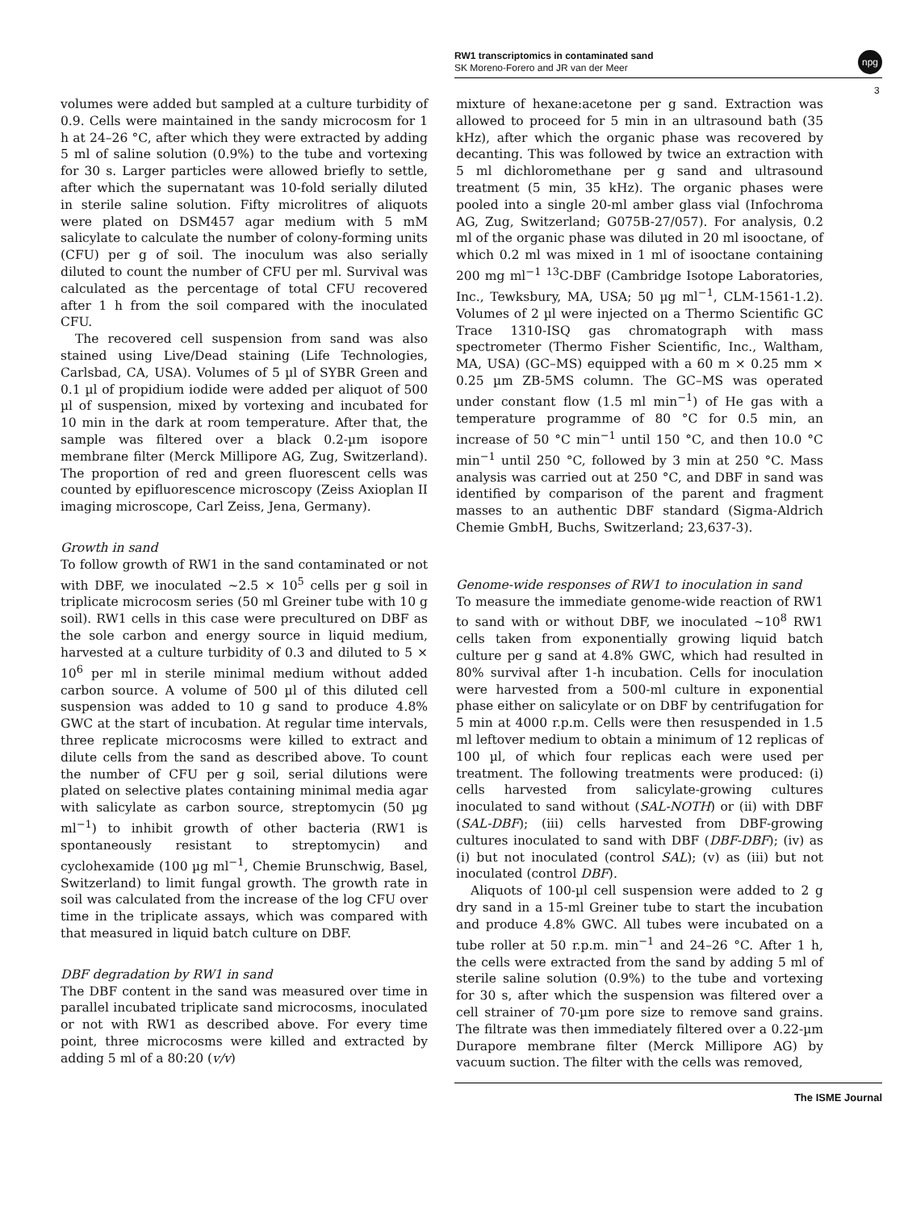RW1 transcriptomics in contaminated sand
SK Moreno-Forero and JR van der Meer
npg
3
volumes were added but sampled at a culture turbidity of 0.9. Cells were maintained in the sandy microcosm for 1 h at 24–26 °C, after which they were extracted by adding 5 ml of saline solution (0.9%) to the tube and vortexing for 30 s. Larger particles were allowed briefly to settle, after which the supernatant was 10-fold serially diluted in sterile saline solution. Fifty microlitres of aliquots were plated on DSM457 agar medium with 5 mM salicylate to calculate the number of colony-forming units (CFU) per g of soil. The inoculum was also serially diluted to count the number of CFU per ml. Survival was calculated as the percentage of total CFU recovered after 1 h from the soil compared with the inoculated CFU.
The recovered cell suspension from sand was also stained using Live/Dead staining (Life Technologies, Carlsbad, CA, USA). Volumes of 5 µl of SYBR Green and 0.1 µl of propidium iodide were added per aliquot of 500 µl of suspension, mixed by vortexing and incubated for 10 min in the dark at room temperature. After that, the sample was filtered over a black 0.2-µm isopore membrane filter (Merck Millipore AG, Zug, Switzerland). The proportion of red and green fluorescent cells was counted by epifluorescence microscopy (Zeiss Axioplan II imaging microscope, Carl Zeiss, Jena, Germany).
Growth in sand
To follow growth of RW1 in the sand contaminated or not with DBF, we inoculated ~2.5 × 10<sup>5</sup> cells per g soil in triplicate microcosm series (50 ml Greiner tube with 10 g soil). RW1 cells in this case were precultured on DBF as the sole carbon and energy source in liquid medium, harvested at a culture turbidity of 0.3 and diluted to 5 × 10<sup>6</sup> per ml in sterile minimal medium without added carbon source. A volume of 500 µl of this diluted cell suspension was added to 10 g sand to produce 4.8% GWC at the start of incubation. At regular time intervals, three replicate microcosms were killed to extract and dilute cells from the sand as described above. To count the number of CFU per g soil, serial dilutions were plated on selective plates containing minimal media agar with salicylate as carbon source, streptomycin (50 µg ml<sup>−1</sup>) to inhibit growth of other bacteria (RW1 is spontaneously resistant to streptomycin) and cyclohexamide (100 µg ml<sup>−1</sup>, Chemie Brunschwig, Basel, Switzerland) to limit fungal growth. The growth rate in soil was calculated from the increase of the log CFU over time in the triplicate assays, which was compared with that measured in liquid batch culture on DBF.
DBF degradation by RW1 in sand
The DBF content in the sand was measured over time in parallel incubated triplicate sand microcosms, inoculated or not with RW1 as described above. For every time point, three microcosms were killed and extracted by adding 5 ml of a 80:20 (v/v)
mixture of hexane:acetone per g sand. Extraction was allowed to proceed for 5 min in an ultrasound bath (35 kHz), after which the organic phase was recovered by decanting. This was followed by twice an extraction with 5 ml dichloromethane per g sand and ultrasound treatment (5 min, 35 kHz). The organic phases were pooled into a single 20-ml amber glass vial (Infochroma AG, Zug, Switzerland; G075B-27/057). For analysis, 0.2 ml of the organic phase was diluted in 20 ml isooctane, of which 0.2 ml was mixed in 1 ml of isooctane containing 200 mg ml<sup>−1</sup> <sup>13</sup>C-DBF (Cambridge Isotope Laboratories, Inc., Tewksbury, MA, USA; 50 µg ml<sup>−1</sup>, CLM-1561-1.2). Volumes of 2 µl were injected on a Thermo Scientific GC Trace 1310-ISQ gas chromatograph with mass spectrometer (Thermo Fisher Scientific, Inc., Waltham, MA, USA) (GC–MS) equipped with a 60 m × 0.25 mm × 0.25 µm ZB-5MS column. The GC–MS was operated under constant flow (1.5 ml min<sup>−1</sup>) of He gas with a temperature programme of 80 °C for 0.5 min, an increase of 50 °C min<sup>−1</sup> until 150 °C, and then 10.0 °C min<sup>−1</sup> until 250 °C, followed by 3 min at 250 °C. Mass analysis was carried out at 250 °C, and DBF in sand was identified by comparison of the parent and fragment masses to an authentic DBF standard (Sigma-Aldrich Chemie GmbH, Buchs, Switzerland; 23,637-3).
Genome-wide responses of RW1 to inoculation in sand
To measure the immediate genome-wide reaction of RW1 to sand with or without DBF, we inoculated ~10<sup>8</sup> RW1 cells taken from exponentially growing liquid batch culture per g sand at 4.8% GWC, which had resulted in 80% survival after 1-h incubation. Cells for inoculation were harvested from a 500-ml culture in exponential phase either on salicylate or on DBF by centrifugation for 5 min at 4000 r.p.m. Cells were then resuspended in 1.5 ml leftover medium to obtain a minimum of 12 replicas of 100 µl, of which four replicas each were used per treatment. The following treatments were produced: (i) cells harvested from salicylate-growing cultures inoculated to sand without (SAL-NOTH) or (ii) with DBF (SAL-DBF); (iii) cells harvested from DBF-growing cultures inoculated to sand with DBF (DBF-DBF); (iv) as (i) but not inoculated (control SAL); (v) as (iii) but not inoculated (control DBF).
Aliquots of 100-µl cell suspension were added to 2 g dry sand in a 15-ml Greiner tube to start the incubation and produce 4.8% GWC. All tubes were incubated on a tube roller at 50 r.p.m. min<sup>−1</sup> and 24–26 °C. After 1 h, the cells were extracted from the sand by adding 5 ml of sterile saline solution (0.9%) to the tube and vortexing for 30 s, after which the suspension was filtered over a cell strainer of 70-µm pore size to remove sand grains. The filtrate was then immediately filtered over a 0.22-µm Durapore membrane filter (Merck Millipore AG) by vacuum suction. The filter with the cells was removed,
The ISME Journal